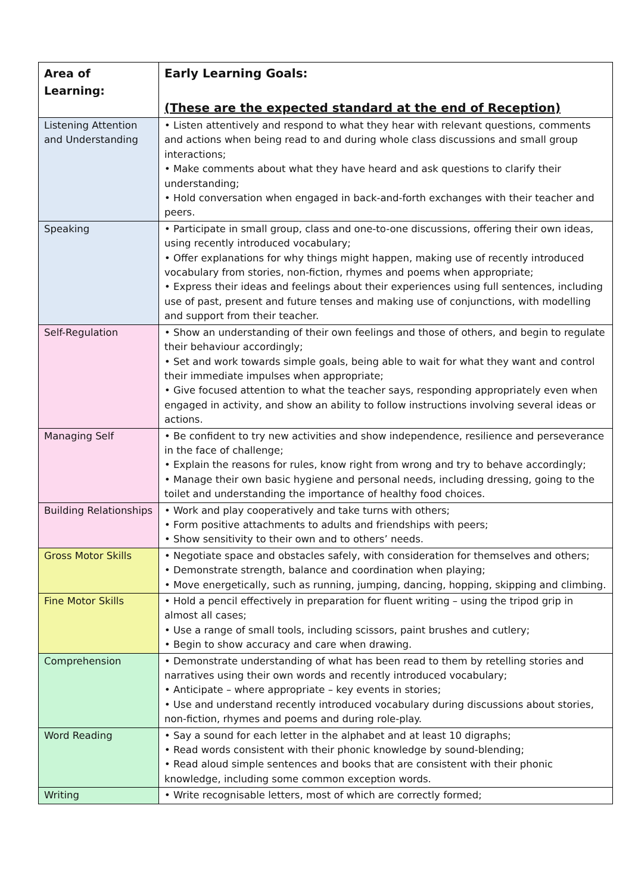| Area of Learning: | Early Learning Goals: (These are the expected standard at the end of Reception) |
| --- | --- |
| Listening Attention and Understanding | • Listen attentively and respond to what they hear with relevant questions, comments and actions when being read to and during whole class discussions and small group interactions; • Make comments about what they have heard and ask questions to clarify their understanding; • Hold conversation when engaged in back-and-forth exchanges with their teacher and peers. |
| Speaking | • Participate in small group, class and one-to-one discussions, offering their own ideas, using recently introduced vocabulary; • Offer explanations for why things might happen, making use of recently introduced vocabulary from stories, non-fiction, rhymes and poems when appropriate; • Express their ideas and feelings about their experiences using full sentences, including use of past, present and future tenses and making use of conjunctions, with modelling and support from their teacher. |
| Self-Regulation | • Show an understanding of their own feelings and those of others, and begin to regulate their behaviour accordingly; • Set and work towards simple goals, being able to wait for what they want and control their immediate impulses when appropriate; • Give focused attention to what the teacher says, responding appropriately even when engaged in activity, and show an ability to follow instructions involving several ideas or actions. |
| Managing Self | • Be confident to try new activities and show independence, resilience and perseverance in the face of challenge; • Explain the reasons for rules, know right from wrong and try to behave accordingly; • Manage their own basic hygiene and personal needs, including dressing, going to the toilet and understanding the importance of healthy food choices. |
| Building Relationships | • Work and play cooperatively and take turns with others; • Form positive attachments to adults and friendships with peers; • Show sensitivity to their own and to others’ needs. |
| Gross Motor Skills | • Negotiate space and obstacles safely, with consideration for themselves and others; • Demonstrate strength, balance and coordination when playing; • Move energetically, such as running, jumping, dancing, hopping, skipping and climbing. |
| Fine Motor Skills | • Hold a pencil effectively in preparation for fluent writing – using the tripod grip in almost all cases; • Use a range of small tools, including scissors, paint brushes and cutlery; • Begin to show accuracy and care when drawing. |
| Comprehension | • Demonstrate understanding of what has been read to them by retelling stories and narratives using their own words and recently introduced vocabulary; • Anticipate – where appropriate – key events in stories; • Use and understand recently introduced vocabulary during discussions about stories, non-fiction, rhymes and poems and during role-play. |
| Word Reading | • Say a sound for each letter in the alphabet and at least 10 digraphs; • Read words consistent with their phonic knowledge by sound-blending; • Read aloud simple sentences and books that are consistent with their phonic knowledge, including some common exception words. |
| Writing | • Write recognisable letters, most of which are correctly formed; |